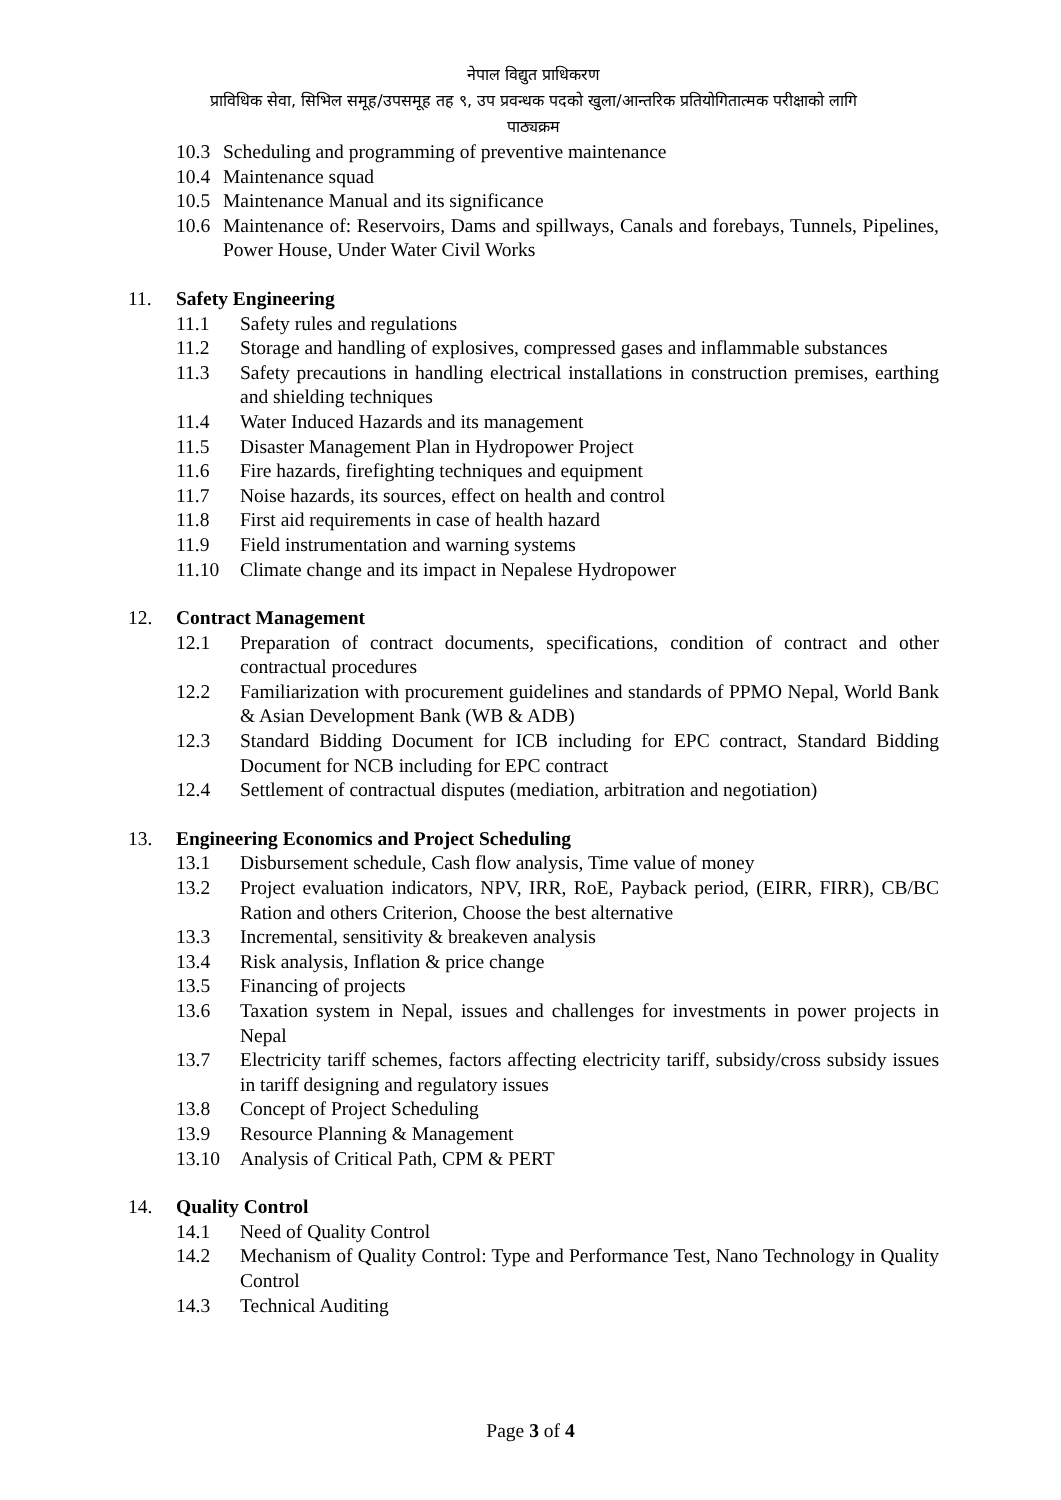नेपाल विद्युत प्राधिकरण
प्राविधिक सेवा, सिभिल समूह/उपसमूह तह ९, उप प्रवन्धक पदको खुला/आन्तरिक प्रतियोगितात्मक परीक्षाको लागि
पाठ्यक्रम
10.3 Scheduling and programming of preventive maintenance
10.4 Maintenance squad
10.5 Maintenance Manual and its significance
10.6 Maintenance of: Reservoirs, Dams and spillways, Canals and forebays, Tunnels, Pipelines, Power House, Under Water Civil Works
11. Safety Engineering
11.1 Safety rules and regulations
11.2 Storage and handling of explosives, compressed gases and inflammable substances
11.3 Safety precautions in handling electrical installations in construction premises, earthing and shielding techniques
11.4 Water Induced Hazards and its management
11.5 Disaster Management Plan in Hydropower Project
11.6 Fire hazards, firefighting techniques and equipment
11.7 Noise hazards, its sources, effect on health and control
11.8 First aid requirements in case of health hazard
11.9 Field instrumentation and warning systems
11.10 Climate change and its impact in Nepalese Hydropower
12. Contract Management
12.1 Preparation of contract documents, specifications, condition of contract and other contractual procedures
12.2 Familiarization with procurement guidelines and standards of PPMO Nepal, World Bank & Asian Development Bank (WB & ADB)
12.3 Standard Bidding Document for ICB including for EPC contract, Standard Bidding Document for NCB including for EPC contract
12.4 Settlement of contractual disputes (mediation, arbitration and negotiation)
13. Engineering Economics and Project Scheduling
13.1 Disbursement schedule, Cash flow analysis, Time value of money
13.2 Project evaluation indicators, NPV, IRR, RoE, Payback period, (EIRR, FIRR), CB/BC Ration and others Criterion, Choose the best alternative
13.3 Incremental, sensitivity & breakeven analysis
13.4 Risk analysis, Inflation & price change
13.5 Financing of projects
13.6 Taxation system in Nepal, issues and challenges for investments in power projects in Nepal
13.7 Electricity tariff schemes, factors affecting electricity tariff, subsidy/cross subsidy issues in tariff designing and regulatory issues
13.8 Concept of Project Scheduling
13.9 Resource Planning & Management
13.10 Analysis of Critical Path, CPM & PERT
14. Quality Control
14.1 Need of Quality Control
14.2 Mechanism of Quality Control: Type and Performance Test, Nano Technology in Quality Control
14.3 Technical Auditing
Page 3 of 4